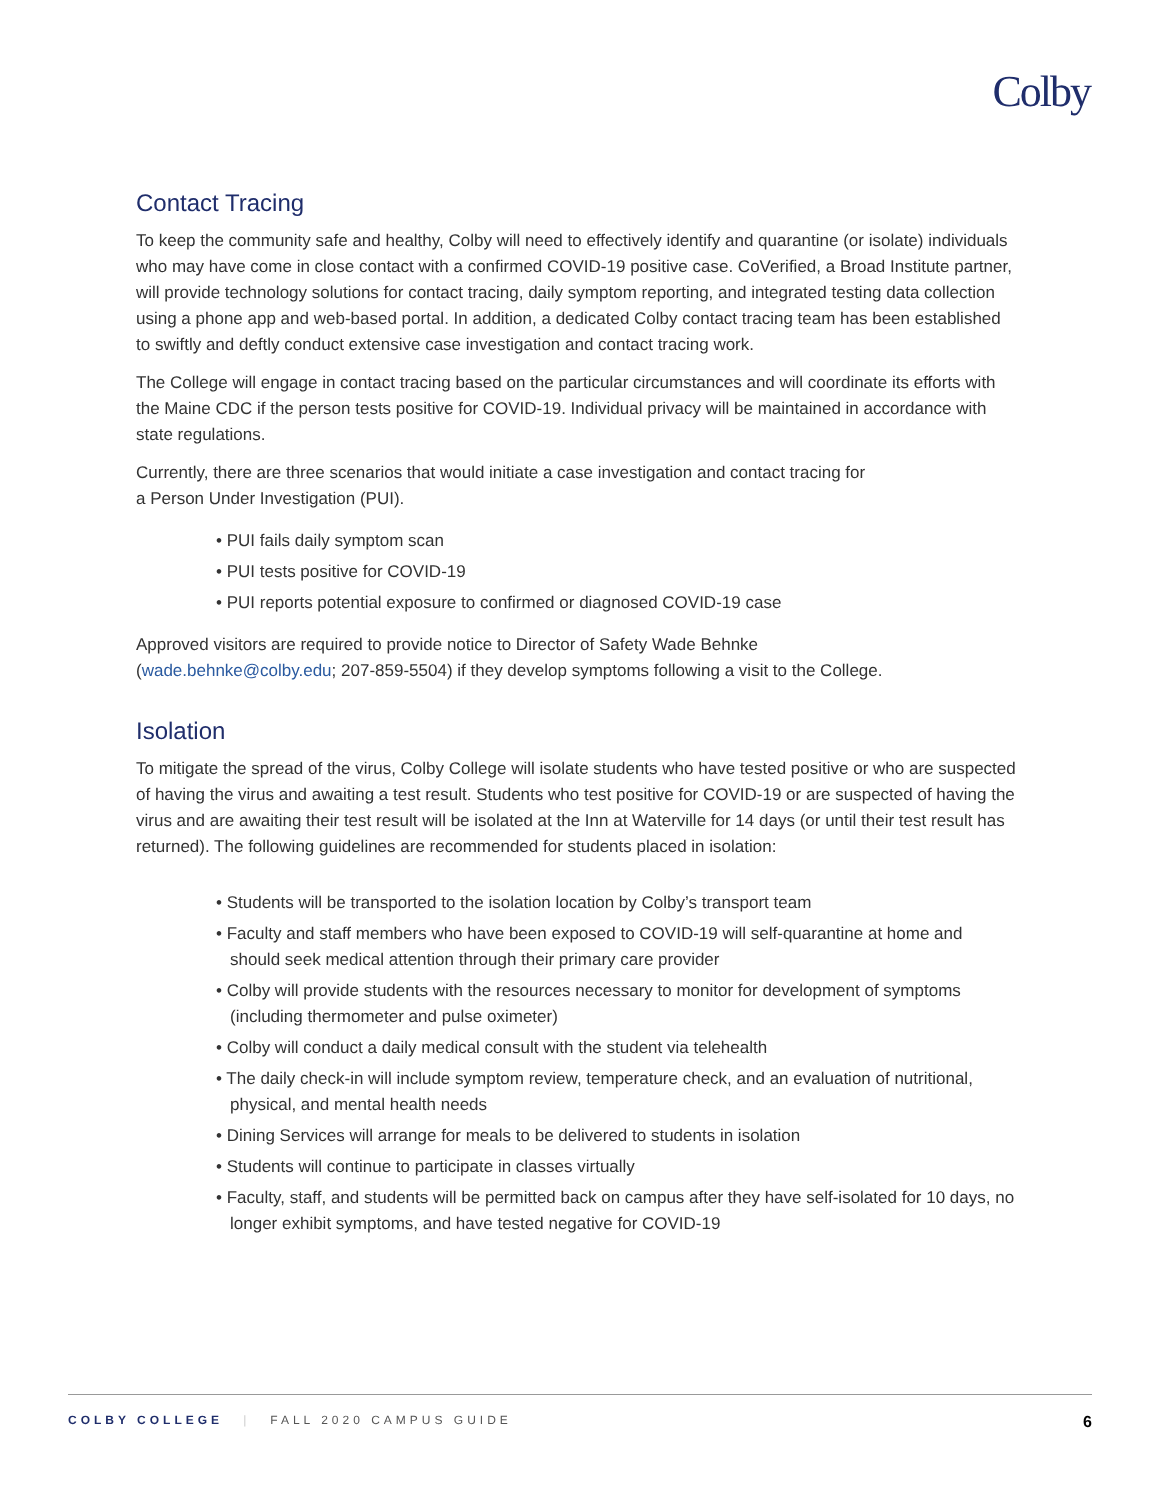Colby
Contact Tracing
To keep the community safe and healthy, Colby will need to effectively identify and quarantine (or isolate) individuals who may have come in close contact with a confirmed COVID-19 positive case. CoVerified, a Broad Institute partner, will provide technology solutions for contact tracing, daily symptom reporting, and integrated testing data collection using a phone app and web-based portal. In addition, a dedicated Colby contact tracing team has been established to swiftly and deftly conduct extensive case investigation and contact tracing work.
The College will engage in contact tracing based on the particular circumstances and will coordinate its efforts with the Maine CDC if the person tests positive for COVID-19. Individual privacy will be maintained in accordance with state regulations.
Currently, there are three scenarios that would initiate a case investigation and contact tracing for
a Person Under Investigation (PUI).
• PUI fails daily symptom scan
• PUI tests positive for COVID-19
• PUI reports potential exposure to confirmed or diagnosed COVID-19 case
Approved visitors are required to provide notice to Director of Safety Wade Behnke
(wade.behnke@colby.edu; 207-859-5504) if they develop symptoms following a visit to the College.
Isolation
To mitigate the spread of the virus, Colby College will isolate students who have tested positive or who are suspected of having the virus and awaiting a test result. Students who test positive for COVID-19 or are suspected of having the virus and are awaiting their test result will be isolated at the Inn at Waterville for 14 days (or until their test result has returned). The following guidelines are recommended for students placed in isolation:
• Students will be transported to the isolation location by Colby’s transport team
• Faculty and staff members who have been exposed to COVID-19 will self-quarantine at home and should seek medical attention through their primary care provider
• Colby will provide students with the resources necessary to monitor for development of symptoms (including thermometer and pulse oximeter)
• Colby will conduct a daily medical consult with the student via telehealth
• The daily check-in will include symptom review, temperature check, and an evaluation of nutritional, physical, and mental health needs
• Dining Services will arrange for meals to be delivered to students in isolation
• Students will continue to participate in classes virtually
• Faculty, staff, and students will be permitted back on campus after they have self-isolated for 10 days, no longer exhibit symptoms, and have tested negative for COVID-19
COLBY COLLEGE | FALL 2020 CAMPUS GUIDE 6